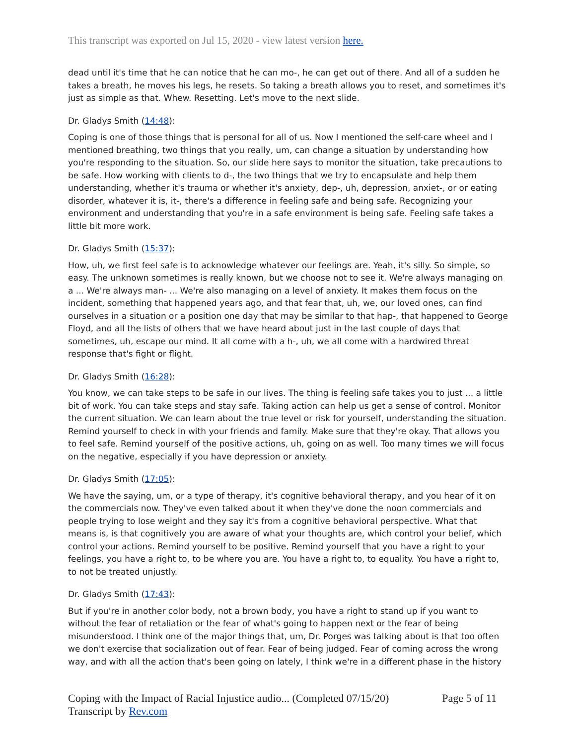This transcript was exported on Jul 15, 2020 - view latest version here.
dead until it's time that he can notice that he can mo-, he can get out of there. And all of a sudden he takes a breath, he moves his legs, he resets. So taking a breath allows you to reset, and sometimes it's just as simple as that. Whew. Resetting. Let's move to the next slide.
Dr. Gladys Smith (14:48):
Coping is one of those things that is personal for all of us. Now I mentioned the self-care wheel and I mentioned breathing, two things that you really, um, can change a situation by understanding how you're responding to the situation. So, our slide here says to monitor the situation, take precautions to be safe. How working with clients to d-, the two things that we try to encapsulate and help them understanding, whether it's trauma or whether it's anxiety, dep-, uh, depression, anxiet-, or or eating disorder, whatever it is, it-, there's a difference in feeling safe and being safe. Recognizing your environment and understanding that you're in a safe environment is being safe. Feeling safe takes a little bit more work.
Dr. Gladys Smith (15:37):
How, uh, we first feel safe is to acknowledge whatever our feelings are. Yeah, it's silly. So simple, so easy. The unknown sometimes is really known, but we choose not to see it. We're always managing on a ... We're always man- ... We're also managing on a level of anxiety. It makes them focus on the incident, something that happened years ago, and that fear that, uh, we, our loved ones, can find ourselves in a situation or a position one day that may be similar to that hap-, that happened to George Floyd, and all the lists of others that we have heard about just in the last couple of days that sometimes, uh, escape our mind. It all come with a h-, uh, we all come with a hardwired threat response that's fight or flight.
Dr. Gladys Smith (16:28):
You know, we can take steps to be safe in our lives. The thing is feeling safe takes you to just ... a little bit of work. You can take steps and stay safe. Taking action can help us get a sense of control. Monitor the current situation. We can learn about the true level or risk for yourself, understanding the situation. Remind yourself to check in with your friends and family. Make sure that they're okay. That allows you to feel safe. Remind yourself of the positive actions, uh, going on as well. Too many times we will focus on the negative, especially if you have depression or anxiety.
Dr. Gladys Smith (17:05):
We have the saying, um, or a type of therapy, it's cognitive behavioral therapy, and you hear of it on the commercials now. They've even talked about it when they've done the noon commercials and people trying to lose weight and they say it's from a cognitive behavioral perspective. What that means is, is that cognitively you are aware of what your thoughts are, which control your belief, which control your actions. Remind yourself to be positive. Remind yourself that you have a right to your feelings, you have a right to, to be where you are. You have a right to, to equality. You have a right to, to not be treated unjustly.
Dr. Gladys Smith (17:43):
But if you're in another color body, not a brown body, you have a right to stand up if you want to without the fear of retaliation or the fear of what's going to happen next or the fear of being misunderstood. I think one of the major things that, um, Dr. Porges was talking about is that too often we don't exercise that socialization out of fear. Fear of being judged. Fear of coming across the wrong way, and with all the action that's been going on lately, I think we're in a different phase in the history
Coping with the Impact of Racial Injustice audio... (Completed 07/15/20)
Transcript by Rev.com
Page 5 of 11